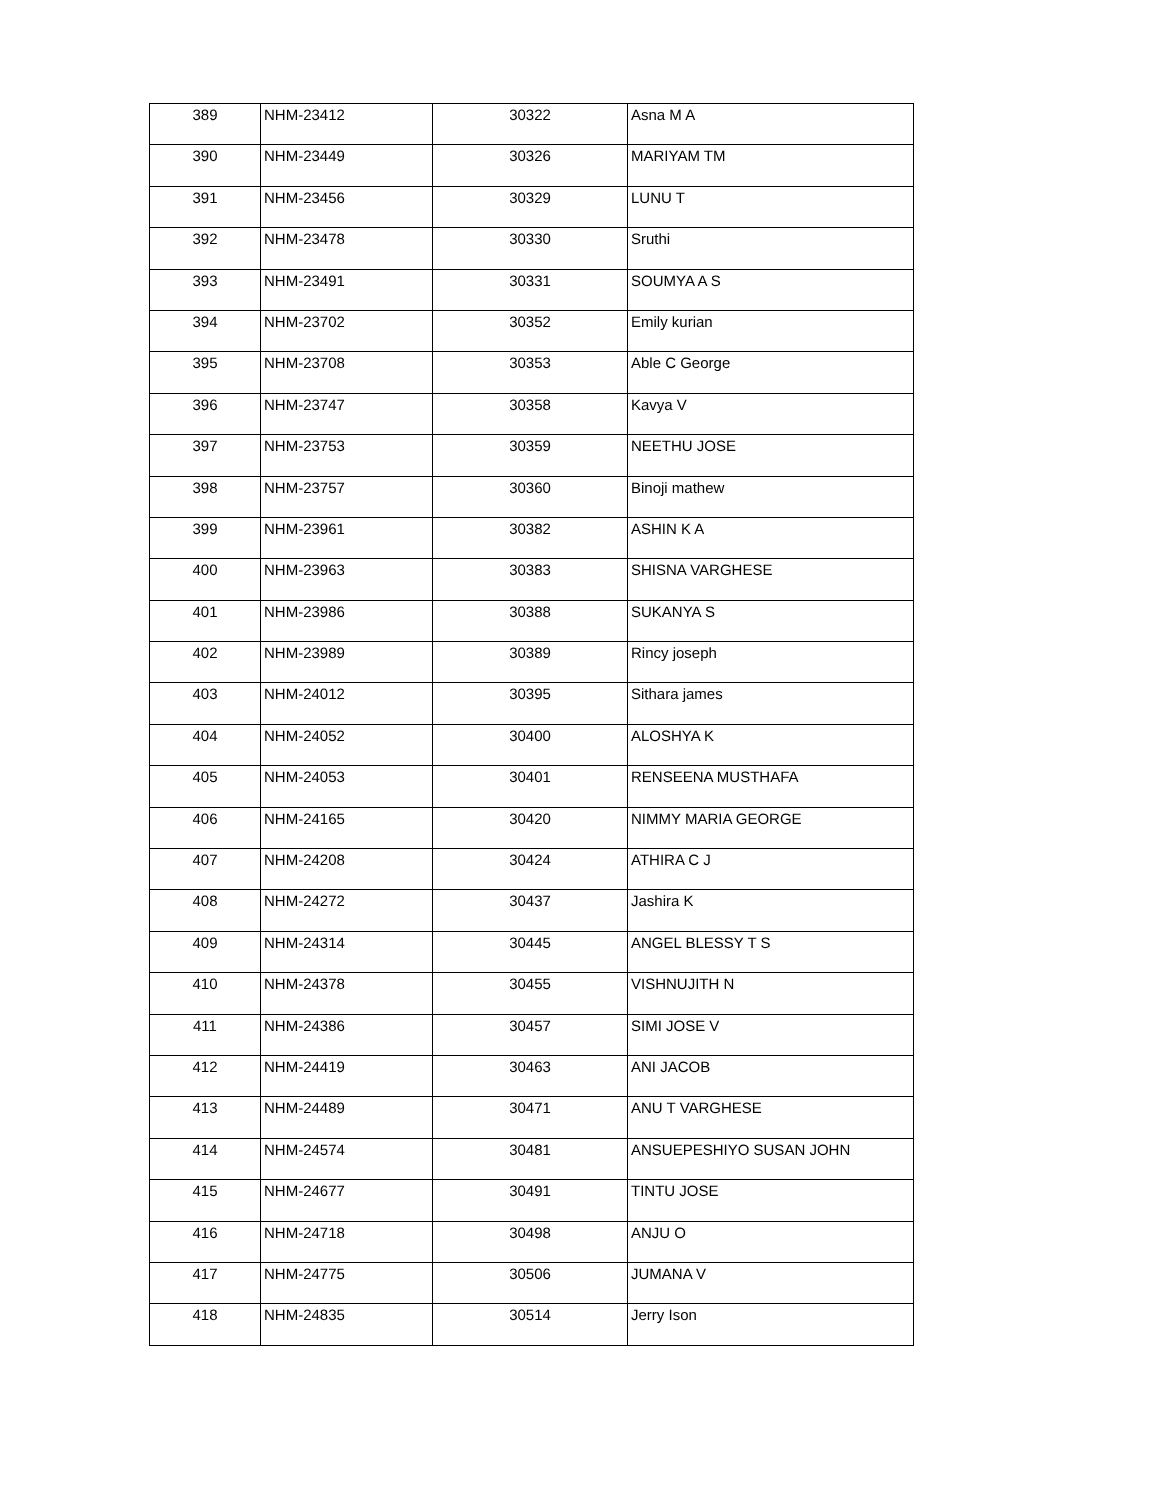| 389 | NHM-23412 | 30322 | Asna M A |
| 390 | NHM-23449 | 30326 | MARIYAM TM |
| 391 | NHM-23456 | 30329 | LUNU T |
| 392 | NHM-23478 | 30330 | Sruthi |
| 393 | NHM-23491 | 30331 | SOUMYA A S |
| 394 | NHM-23702 | 30352 | Emily kurian |
| 395 | NHM-23708 | 30353 | Able C George |
| 396 | NHM-23747 | 30358 | Kavya V |
| 397 | NHM-23753 | 30359 | NEETHU JOSE |
| 398 | NHM-23757 | 30360 | Binoji mathew |
| 399 | NHM-23961 | 30382 | ASHIN K A |
| 400 | NHM-23963 | 30383 | SHISNA VARGHESE |
| 401 | NHM-23986 | 30388 | SUKANYA S |
| 402 | NHM-23989 | 30389 | Rincy joseph |
| 403 | NHM-24012 | 30395 | Sithara james |
| 404 | NHM-24052 | 30400 | ALOSHYA K |
| 405 | NHM-24053 | 30401 | RENSEENA MUSTHAFA |
| 406 | NHM-24165 | 30420 | NIMMY MARIA GEORGE |
| 407 | NHM-24208 | 30424 | ATHIRA C J |
| 408 | NHM-24272 | 30437 | Jashira K |
| 409 | NHM-24314 | 30445 | ANGEL BLESSY T S |
| 410 | NHM-24378 | 30455 | VISHNUJITH N |
| 411 | NHM-24386 | 30457 | SIMI JOSE V |
| 412 | NHM-24419 | 30463 | ANI JACOB |
| 413 | NHM-24489 | 30471 | ANU T VARGHESE |
| 414 | NHM-24574 | 30481 | ANSUEPESHIYO SUSAN JOHN |
| 415 | NHM-24677 | 30491 | TINTU JOSE |
| 416 | NHM-24718 | 30498 | ANJU O |
| 417 | NHM-24775 | 30506 | JUMANA V |
| 418 | NHM-24835 | 30514 | Jerry Ison |